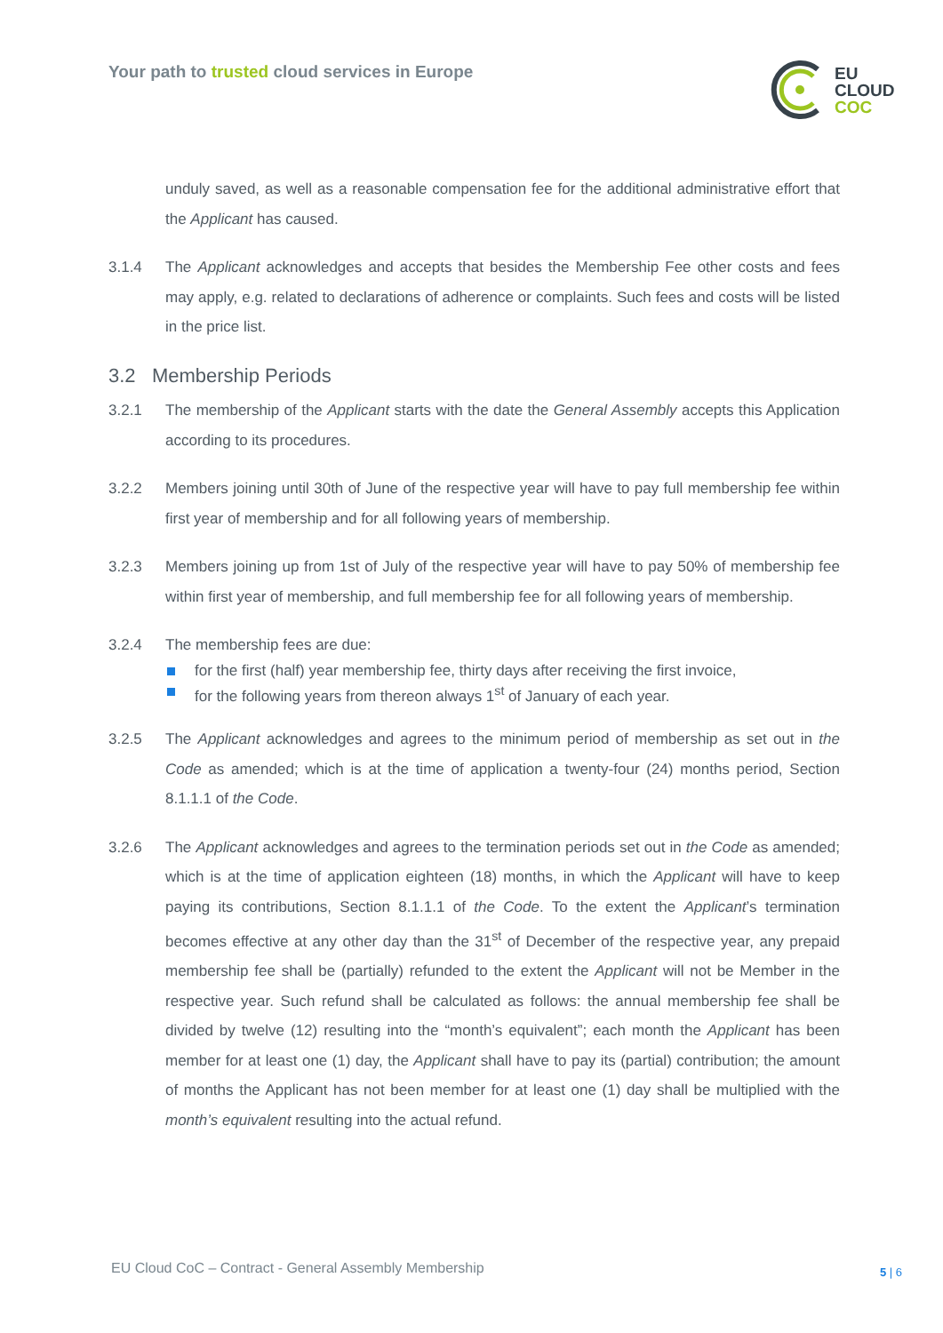Your path to trusted cloud services in Europe
EU
CLOUD
COC
unduly saved, as well as a reasonable compensation fee for the additional administrative effort that the Applicant has caused.
3.1.4 The Applicant acknowledges and accepts that besides the Membership Fee other costs and fees may apply, e.g. related to declarations of adherence or complaints. Such fees and costs will be listed in the price list.
3.2 Membership Periods
3.2.1 The membership of the Applicant starts with the date the General Assembly accepts this Application according to its procedures.
3.2.2 Members joining until 30th of June of the respective year will have to pay full membership fee within first year of membership and for all following years of membership.
3.2.3 Members joining up from 1st of July of the respective year will have to pay 50% of membership fee within first year of membership, and full membership fee for all following years of membership.
3.2.4 The membership fees are due:
for the first (half) year membership fee, thirty days after receiving the first invoice,
for the following years from thereon always 1<sup>st</sup> of January of each year.
3.2.5 The Applicant acknowledges and agrees to the minimum period of membership as set out in the Code as amended; which is at the time of application a twenty-four (24) months period, Section 8.1.1.1 of the Code.
3.2.6 The Applicant acknowledges and agrees to the termination periods set out in the Code as amended; which is at the time of application eighteen (18) months, in which the Applicant will have to keep paying its contributions, Section 8.1.1.1 of the Code. To the extent the Applicant’s termination becomes effective at any other day than the 31<sup>st</sup> of December of the respective year, any prepaid membership fee shall be (partially) refunded to the extent the Applicant will not be Member in the respective year. Such refund shall be calculated as follows: the annual membership fee shall be divided by twelve (12) resulting into the “month’s equivalent”; each month the Applicant has been member for at least one (1) day, the Applicant shall have to pay its (partial) contribution; the amount of months the Applicant has not been member for at least one (1) day shall be multiplied with the month’s equivalent resulting into the actual refund.
EU Cloud CoC – Contract - General Assembly Membership
5 | 6